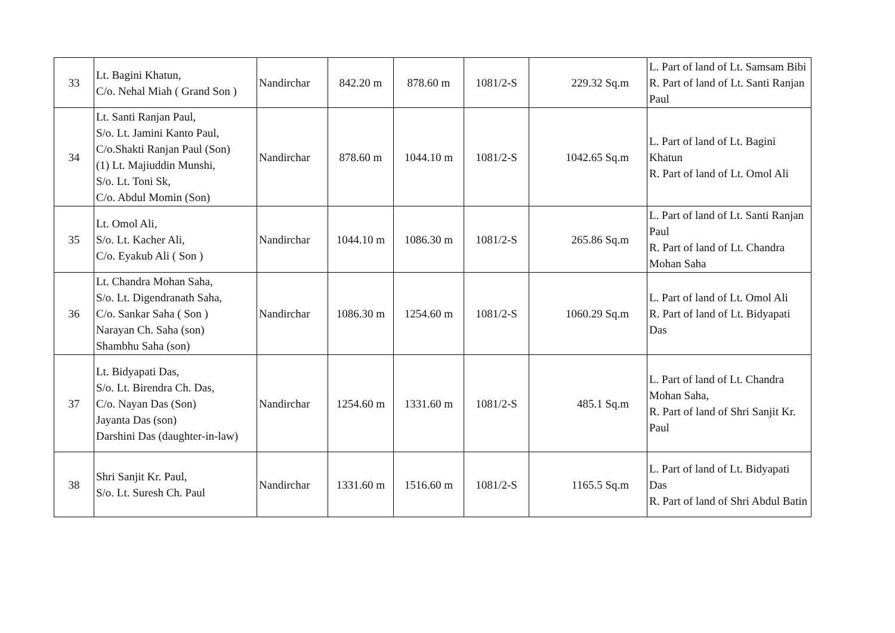| 33 | Lt. Bagini Khatun, C/o. Nehal Miah ( Grand Son ) | Nandirchar | 842.20 m | 878.60 m | 1081/2-S | 229.32 Sq.m | L. Part of land of Lt. Samsam Bibi R. Part of land of Lt. Santi Ranjan Paul |
| 34 | Lt. Santi Ranjan Paul, S/o. Lt. Jamini Kanto Paul, C/o.Shakti Ranjan Paul (Son) (1) Lt. Majiuddin Munshi, S/o. Lt. Toni Sk, C/o. Abdul Momin (Son) | Nandirchar | 878.60 m | 1044.10 m | 1081/2-S | 1042.65 Sq.m | L. Part of land of Lt. Bagini Khatun R. Part of land of Lt. Omol Ali |
| 35 | Lt. Omol Ali, S/o. Lt. Kacher Ali, C/o. Eyakub Ali ( Son ) | Nandirchar | 1044.10 m | 1086.30 m | 1081/2-S | 265.86 Sq.m | L. Part of land of Lt. Santi Ranjan Paul R. Part of land of Lt. Chandra Mohan Saha |
| 36 | Lt. Chandra Mohan Saha, S/o. Lt. Digendranath Saha, C/o. Sankar Saha ( Son ) Narayan Ch. Saha (son) Shambhu Saha (son) | Nandirchar | 1086.30 m | 1254.60 m | 1081/2-S | 1060.29 Sq.m | L. Part of land of Lt. Omol Ali R. Part of land of Lt. Bidyapati Das |
| 37 | Lt. Bidyapati Das, S/o. Lt. Birendra Ch. Das, C/o. Nayan Das (Son) Jayanta Das (son) Darshini Das (daughter-in-law) | Nandirchar | 1254.60 m | 1331.60 m | 1081/2-S | 485.1 Sq.m | L. Part of land of Lt. Chandra Mohan Saha, R. Part of land of Shri Sanjit Kr. Paul |
| 38 | Shri Sanjit Kr. Paul, S/o. Lt. Suresh Ch. Paul | Nandirchar | 1331.60 m | 1516.60 m | 1081/2-S | 1165.5 Sq.m | L. Part of land of Lt. Bidyapati Das R. Part of land of Shri Abdul Batin |